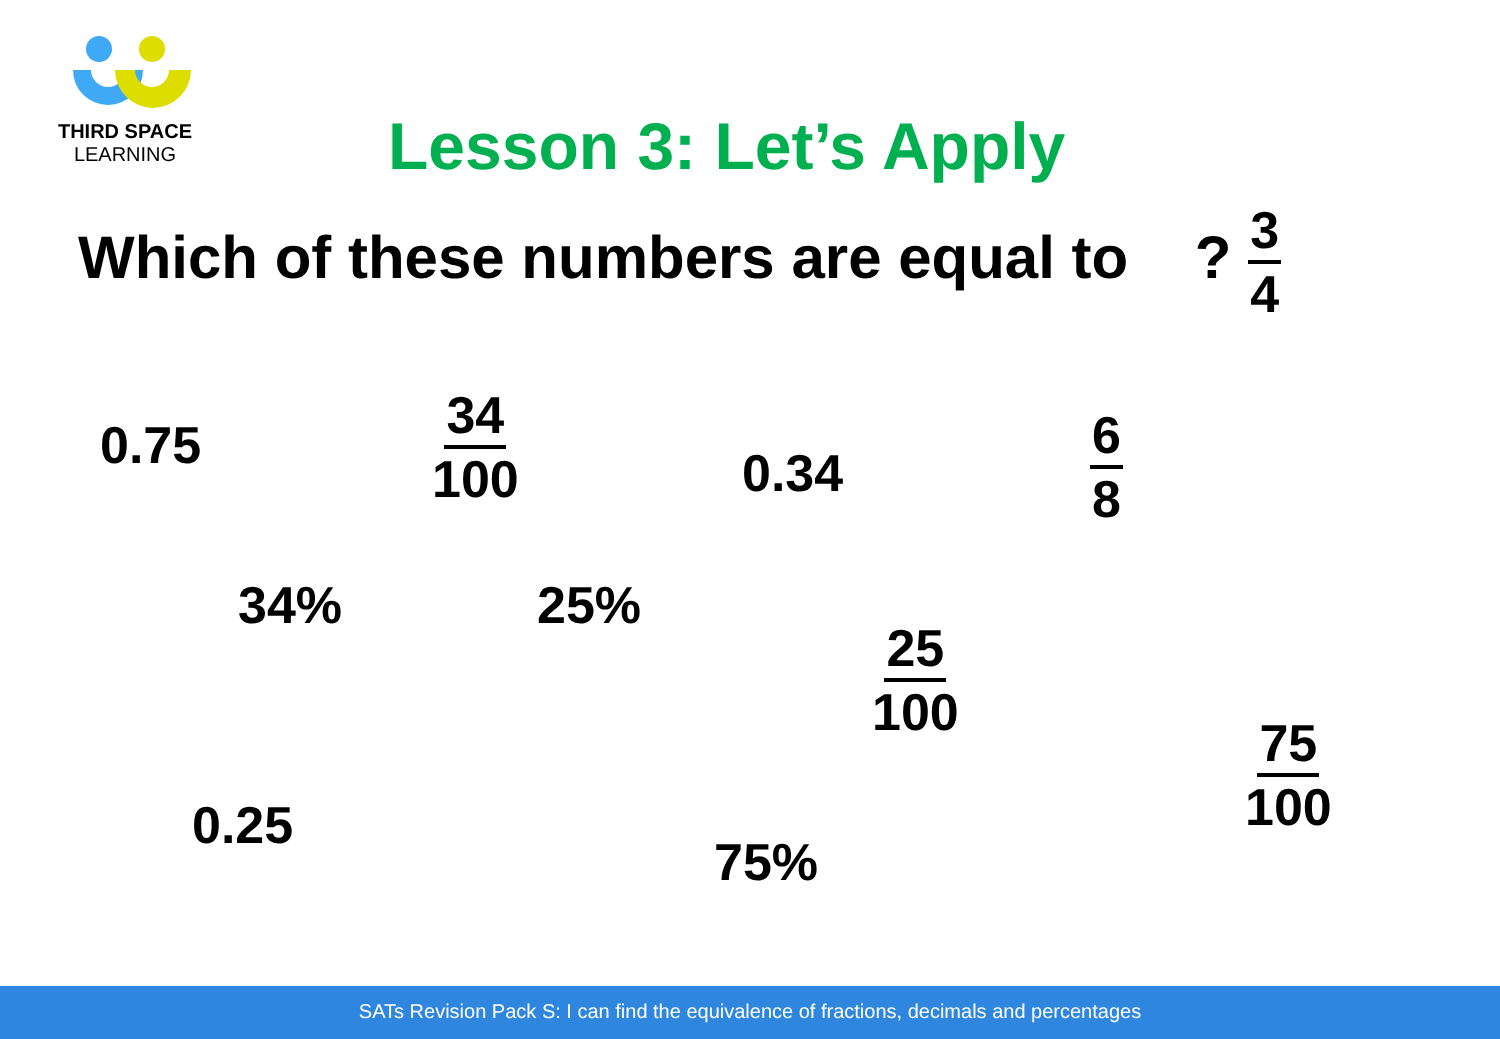THIRD SPACE
LEARNING
Lesson 3: Let’s Apply
Which of these numbers are equal to ? 3 4
0.75 34 100
0.34
6 8
34% 25%
25 100
75 100
0.25
75%
SATs Revision Pack S: I can find the equivalence of fractions, decimals and percentages